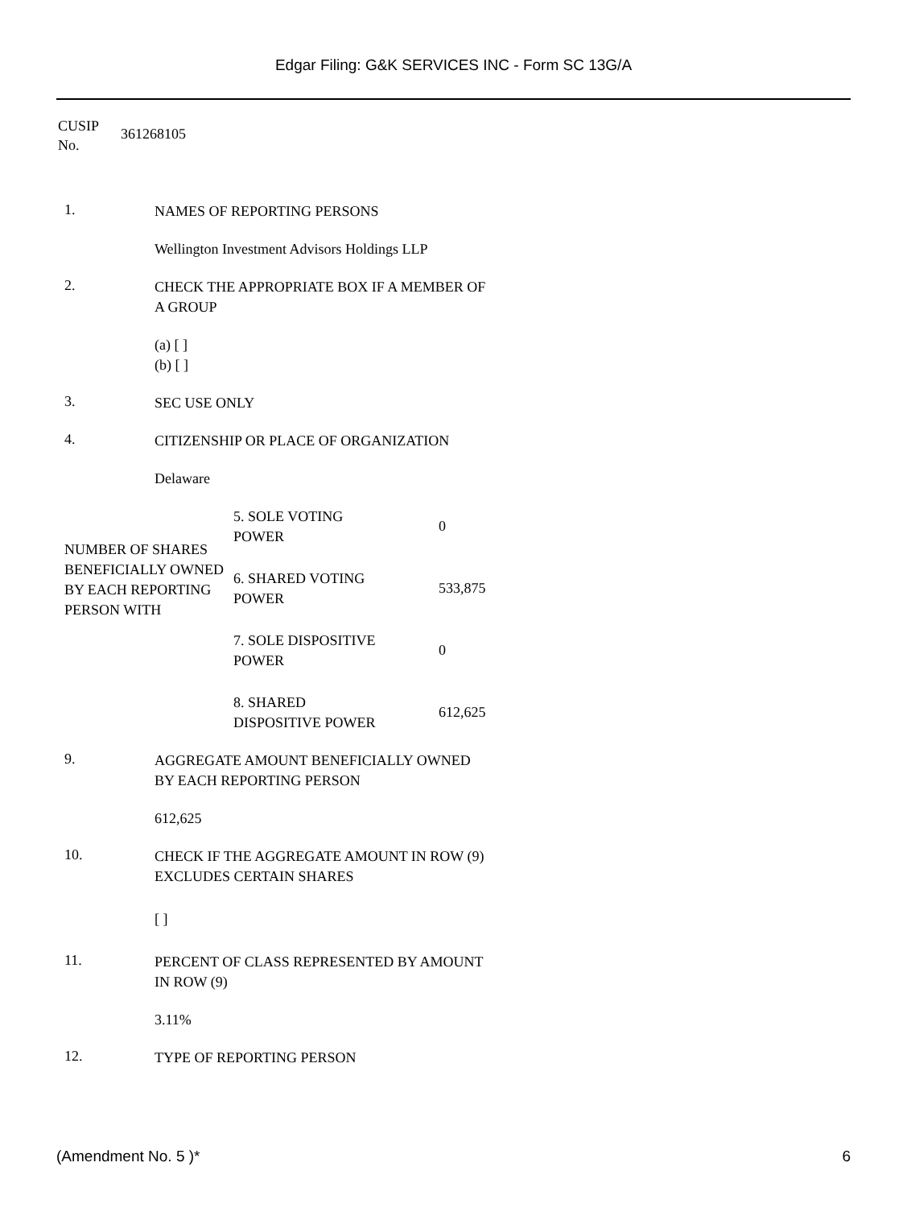Edgar Filing: G&K SERVICES INC - Form SC 13G/A
| CUSIP No. | 361268105 |
1.
NAMES OF REPORTING PERSONS
Wellington Investment Advisors Holdings LLP
2.
CHECK THE APPROPRIATE BOX IF A MEMBER OF A GROUP
(a) [ ]
(b) [ ]
3.
SEC USE ONLY
4.
CITIZENSHIP OR PLACE OF ORGANIZATION
Delaware
| NUMBER OF SHARES BENEFICIALLY OWNED BY EACH REPORTING PERSON WITH | 5. SOLE VOTING POWER | 0 |
| | 6. SHARED VOTING POWER | 533,875 |
| | 7. SOLE DISPOSITIVE POWER | 0 |
| | 8. SHARED DISPOSITIVE POWER | 612,625 |
9.
AGGREGATE AMOUNT BENEFICIALLY OWNED BY EACH REPORTING PERSON
612,625
10.
CHECK IF THE AGGREGATE AMOUNT IN ROW (9) EXCLUDES CERTAIN SHARES
[ ]
11.
PERCENT OF CLASS REPRESENTED BY AMOUNT IN ROW (9)
3.11%
12.
TYPE OF REPORTING PERSON
(Amendment No. 5 )* 6